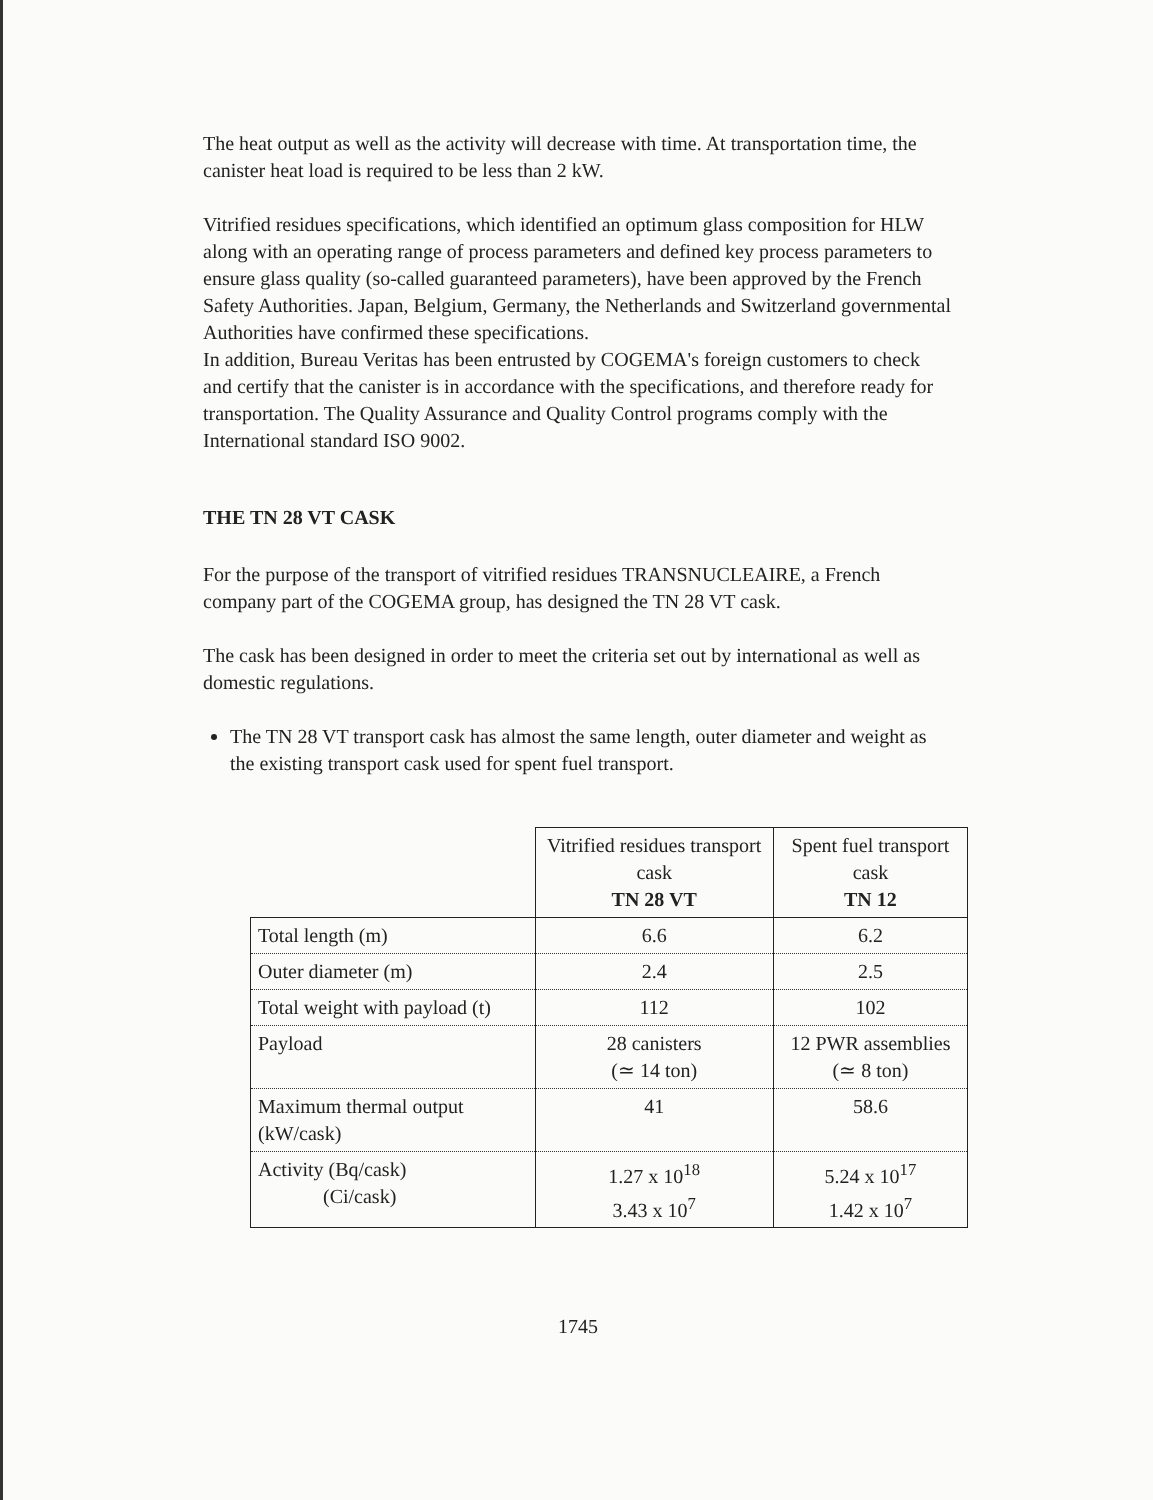The heat output as well as the activity will decrease with time. At transportation time, the canister heat load is required to be less than 2 kW.
Vitrified residues specifications, which identified an optimum glass composition for HLW along with an operating range of process parameters and defined key process parameters to ensure glass quality (so-called guaranteed parameters), have been approved by the French Safety Authorities. Japan, Belgium, Germany, the Netherlands and Switzerland governmental Authorities have confirmed these specifications.
In addition, Bureau Veritas has been entrusted by COGEMA's foreign customers to check and certify that the canister is in accordance with the specifications, and therefore ready for transportation. The Quality Assurance and Quality Control programs comply with the International standard ISO 9002.
THE TN 28 VT CASK
For the purpose of the transport of vitrified residues TRANSNUCLEAIRE, a French company part of the COGEMA group, has designed the TN 28 VT cask.
The cask has been designed in order to meet the criteria set out by international as well as domestic regulations.
The TN 28 VT transport cask has almost the same length, outer diameter and weight as the existing transport cask used for spent fuel transport.
| | Vitrified residues transport cask TN 28 VT | Spent fuel transport cask TN 12 |
| --- | --- | --- |
| Total length (m) | 6.6 | 6.2 |
| Outer diameter (m) | 2.4 | 2.5 |
| Total weight with payload (t) | 112 | 102 |
| Payload | 28 canisters (≃ 14 ton) | 12 PWR assemblies (≃ 8 ton) |
| Maximum thermal output (kW/cask) | 41 | 58.6 |
| Activity (Bq/cask) (Ci/cask) | 1.27 x 10<sup>18</sup> 3.43 x 10<sup>7</sup> | 5.24 x 10<sup>17</sup> 1.42 x 10<sup>7</sup> |
1745